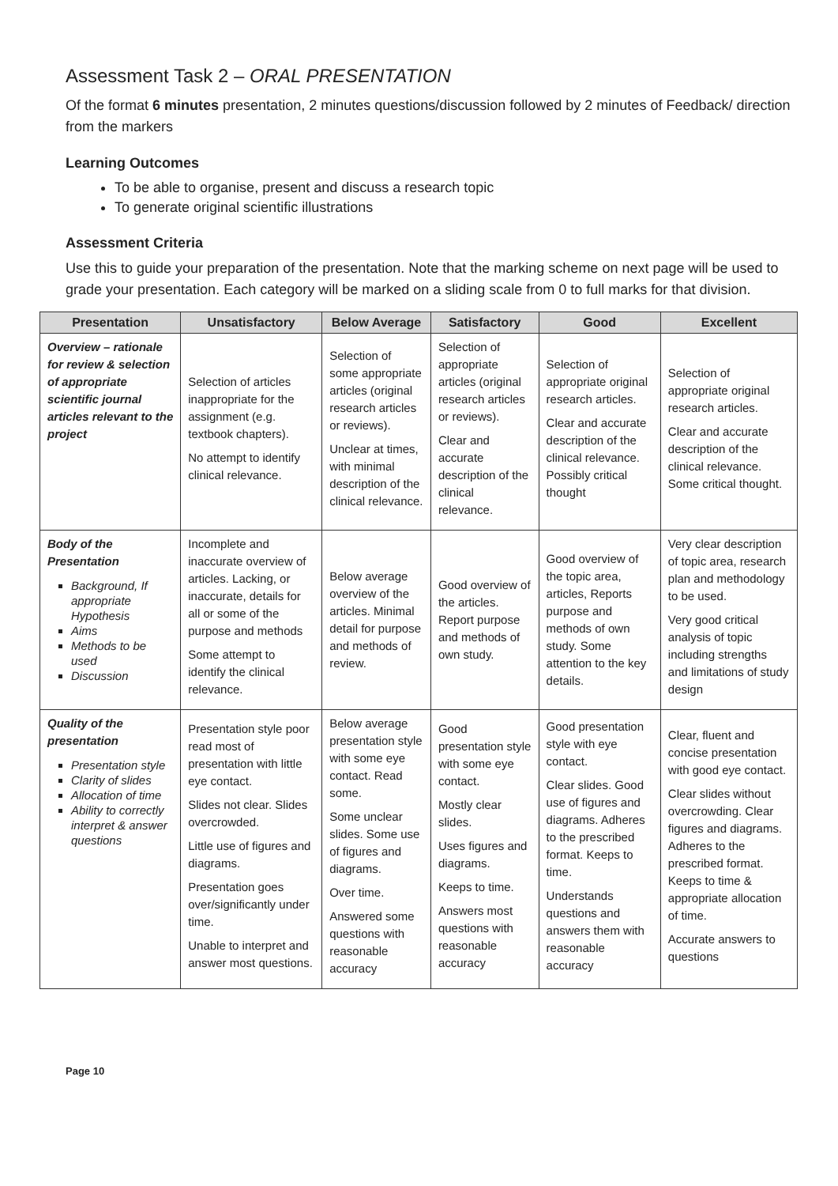Assessment Task 2 – ORAL PRESENTATION
Of the format 6 minutes presentation, 2 minutes questions/discussion followed by 2 minutes of Feedback/ direction from the markers
Learning Outcomes
To be able to organise, present and discuss a research topic
To generate original scientific illustrations
Assessment Criteria
Use this to guide your preparation of the presentation. Note that the marking scheme on next page will be used to grade your presentation. Each category will be marked on a sliding scale from 0 to full marks for that division.
| Presentation | Unsatisfactory | Below Average | Satisfactory | Good | Excellent |
| --- | --- | --- | --- | --- | --- |
| Overview – rationale for review & selection of appropriate scientific journal articles relevant to the project | Selection of articles inappropriate for the assignment (e.g. textbook chapters). No attempt to identify clinical relevance. | Selection of some appropriate articles (original research articles or reviews). Unclear at times, with minimal description of the clinical relevance. | Selection of appropriate articles (original research articles or reviews). Clear and accurate description of the clinical relevance. | Selection of appropriate original research articles. Clear and accurate description of the clinical relevance. Possibly critical thought | Selection of appropriate original research articles. Clear and accurate description of the clinical relevance. Some critical thought. |
| Body of the Presentation Background, If appropriate Hypothesis Aims Methods to be used Discussion | Incomplete and inaccurate overview of articles. Lacking, or inaccurate, details for all or some of the purpose and methods Some attempt to identify the clinical relevance. | Below average overview of the articles. Minimal detail for purpose and methods of review. | Good overview of the articles. Report purpose and methods of own study. | Good overview of the topic area, articles, Reports purpose and methods of own study. Some attention to the key details. | Very clear description of topic area, research plan and methodology to be used. Very good critical analysis of topic including strengths and limitations of study design |
| Quality of the presentation Presentation style Clarity of slides Allocation of time Ability to correctly interpret & answer questions | Presentation style poor read most of presentation with little eye contact. Slides not clear. Slides overcrowded. Little use of figures and diagrams. Presentation goes over/significantly under time. Unable to interpret and answer most questions. | Below average presentation style with some eye contact. Read some. Some unclear slides. Some use of figures and diagrams. Over time. Answered some questions with reasonable accuracy | Good presentation style with some eye contact. Mostly clear slides. Uses figures and diagrams. Keeps to time. Answers most questions with reasonable accuracy | Good presentation style with eye contact. Clear slides. Good use of figures and diagrams. Adheres to the prescribed format. Keeps to time. Understands questions and answers them with reasonable accuracy | Clear, fluent and concise presentation with good eye contact. Clear slides without overcrowding. Clear figures and diagrams. Adheres to the prescribed format. Keeps to time & appropriate allocation of time. Accurate answers to questions |
Page 10